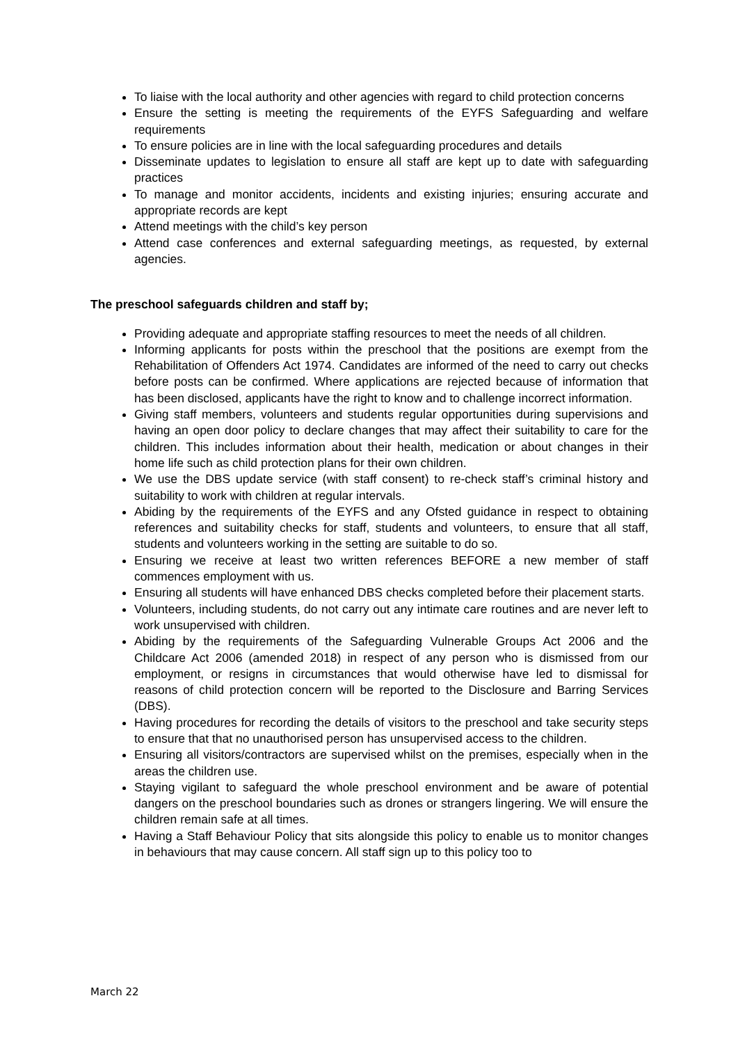To liaise with the local authority and other agencies with regard to child protection concerns
Ensure the setting is meeting the requirements of the EYFS Safeguarding and welfare requirements
To ensure policies are in line with the local safeguarding procedures and details
Disseminate updates to legislation to ensure all staff are kept up to date with safeguarding practices
To manage and monitor accidents, incidents and existing injuries; ensuring accurate and appropriate records are kept
Attend meetings with the child’s key person
Attend case conferences and external safeguarding meetings, as requested, by external agencies.
The preschool safeguards children and staff by;
Providing adequate and appropriate staffing resources to meet the needs of all children.
Informing applicants for posts within the preschool that the positions are exempt from the Rehabilitation of Offenders Act 1974. Candidates are informed of the need to carry out checks before posts can be confirmed. Where applications are rejected because of information that has been disclosed, applicants have the right to know and to challenge incorrect information.
Giving staff members, volunteers and students regular opportunities during supervisions and having an open door policy to declare changes that may affect their suitability to care for the children. This includes information about their health, medication or about changes in their home life such as child protection plans for their own children.
We use the DBS update service (with staff consent) to re-check staff’s criminal history and suitability to work with children at regular intervals.
Abiding by the requirements of the EYFS and any Ofsted guidance in respect to obtaining references and suitability checks for staff, students and volunteers, to ensure that all staff, students and volunteers working in the setting are suitable to do so.
Ensuring we receive at least two written references BEFORE a new member of staff commences employment with us.
Ensuring all students will have enhanced DBS checks completed before their placement starts.
Volunteers, including students, do not carry out any intimate care routines and are never left to work unsupervised with children.
Abiding by the requirements of the Safeguarding Vulnerable Groups Act 2006 and the Childcare Act 2006 (amended 2018) in respect of any person who is dismissed from our employment, or resigns in circumstances that would otherwise have led to dismissal for reasons of child protection concern will be reported to the Disclosure and Barring Services (DBS).
Having procedures for recording the details of visitors to the preschool and take security steps to ensure that that no unauthorised person has unsupervised access to the children.
Ensuring all visitors/contractors are supervised whilst on the premises, especially when in the areas the children use.
Staying vigilant to safeguard the whole preschool environment and be aware of potential dangers on the preschool boundaries such as drones or strangers lingering. We will ensure the children remain safe at all times.
Having a Staff Behaviour Policy that sits alongside this policy to enable us to monitor changes in behaviours that may cause concern. All staff sign up to this policy too to
March 22